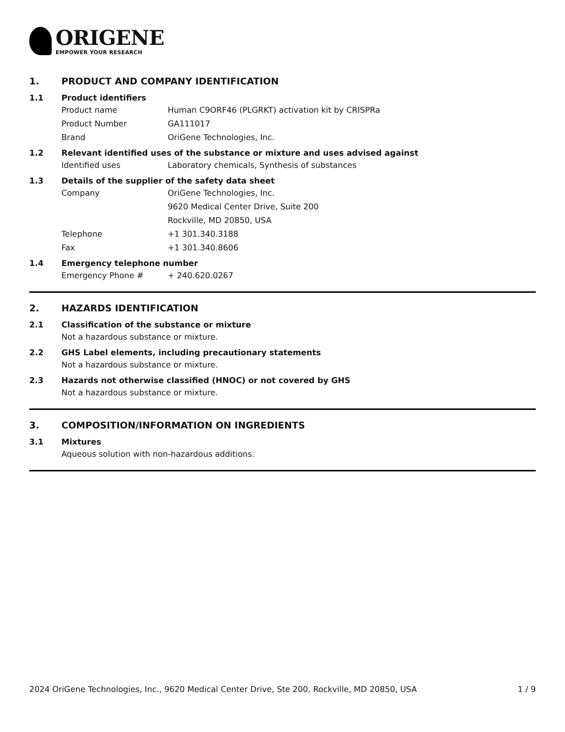ORIGENE
EMPOWER YOUR RESEARCH
1. PRODUCT AND COMPANY IDENTIFICATION
1.1 Product identifiers
Product name Human C9ORF46 (PLGRKT) activation kit by CRISPRa
Product Number GA111017
Brand OriGene Technologies, Inc.
1.2 Relevant identified uses of the substance or mixture and uses advised against
Identified uses Laboratory chemicals, Synthesis of substances
1.3 Details of the supplier of the safety data sheet
Company OriGene Technologies, Inc.
9620 Medical Center Drive, Suite 200
Rockville, MD 20850, USA
Telephone +1 301.340.3188
Fax +1 301.340.8606
1.4 Emergency telephone number
Emergency Phone # + 240.620.0267
2. HAZARDS IDENTIFICATION
2.1 Classification of the substance or mixture
Not a hazardous substance or mixture.
2.2 GHS Label elements, including precautionary statements
Not a hazardous substance or mixture.
2.3 Hazards not otherwise classified (HNOC) or not covered by GHS
Not a hazardous substance or mixture.
3. COMPOSITION/INFORMATION ON INGREDIENTS
3.1 Mixtures
Aqueous solution with non-hazardous additions.
2024 OriGene Technologies, Inc., 9620 Medical Center Drive, Ste 200, Rockville, MD 20850, USA 1 / 9